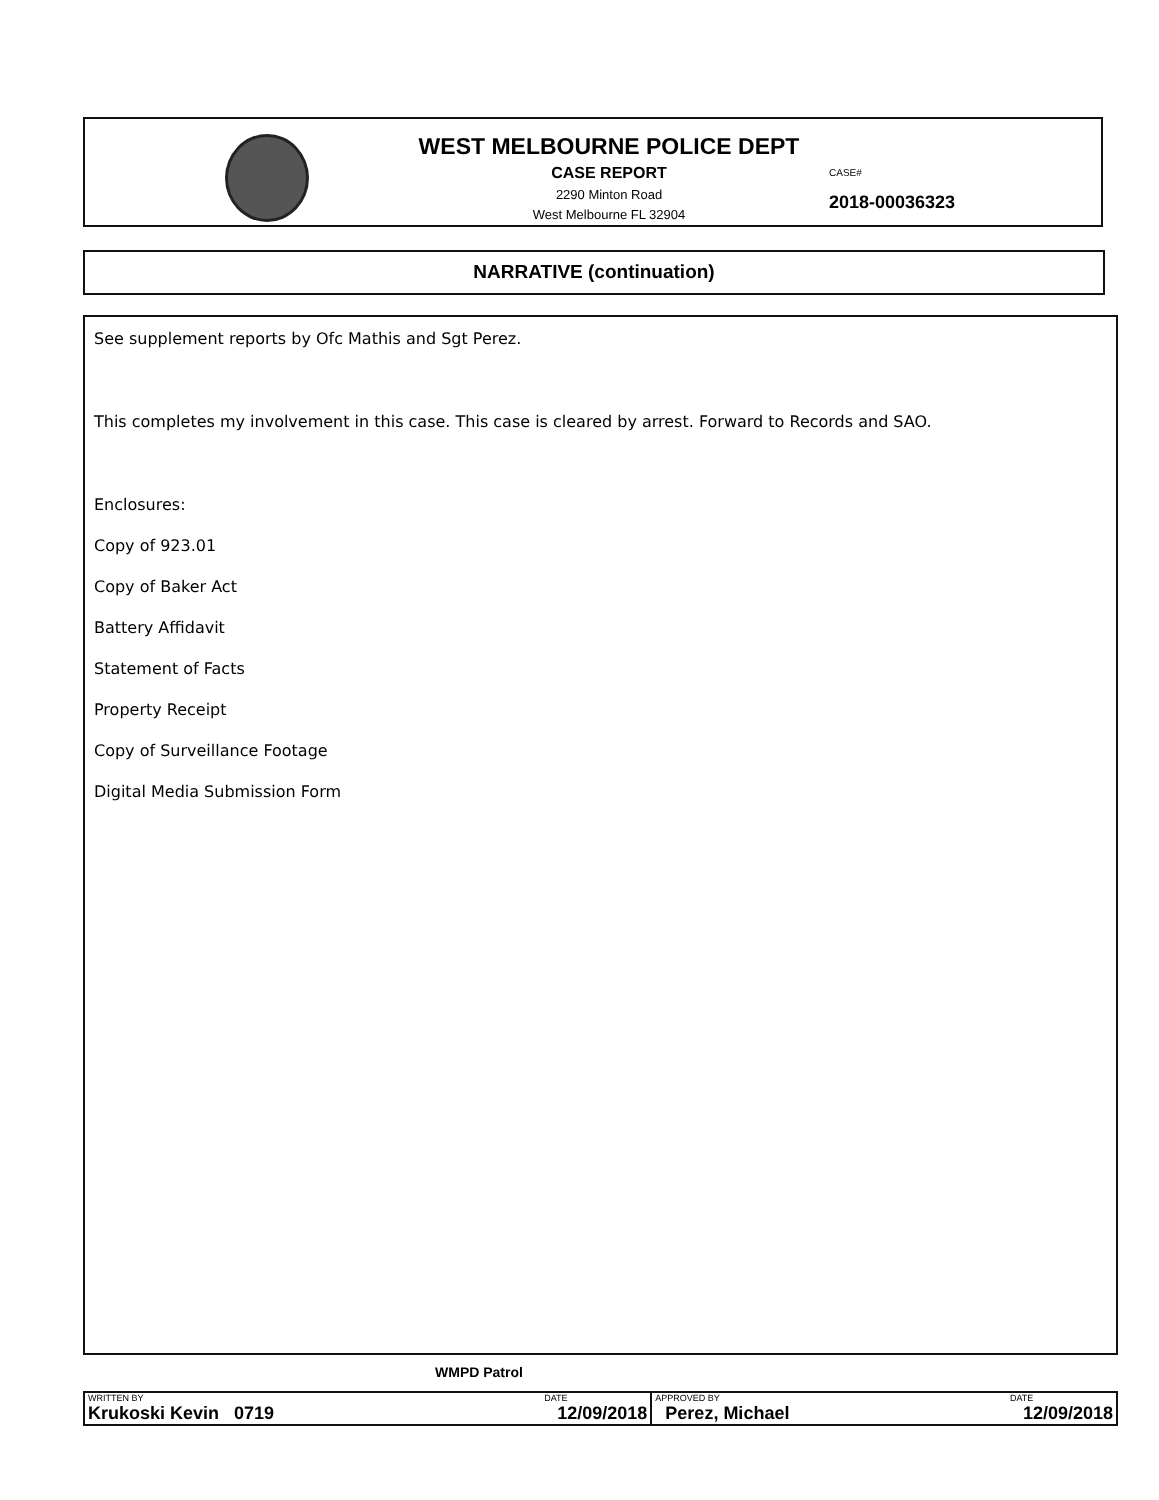WEST MELBOURNE POLICE DEPT
CASE REPORT
2290 Minton Road
West Melbourne FL 32904
CASE#
2018-00036323
NARRATIVE (continuation)
See supplement reports by Ofc Mathis and Sgt Perez.
This completes my involvement in this case. This case is cleared by arrest. Forward to Records and SAO.
Enclosures:
Copy of 923.01
Copy of Baker Act
Battery Affidavit
Statement of Facts
Property Receipt
Copy of Surveillance Footage
Digital Media Submission Form
WMPD Patrol
| WRITTEN BY | DATE | APPROVED BY | DATE |
| Krukoski Kevin 0719 | 12/09/2018 | Perez, Michael | 12/09/2018 |